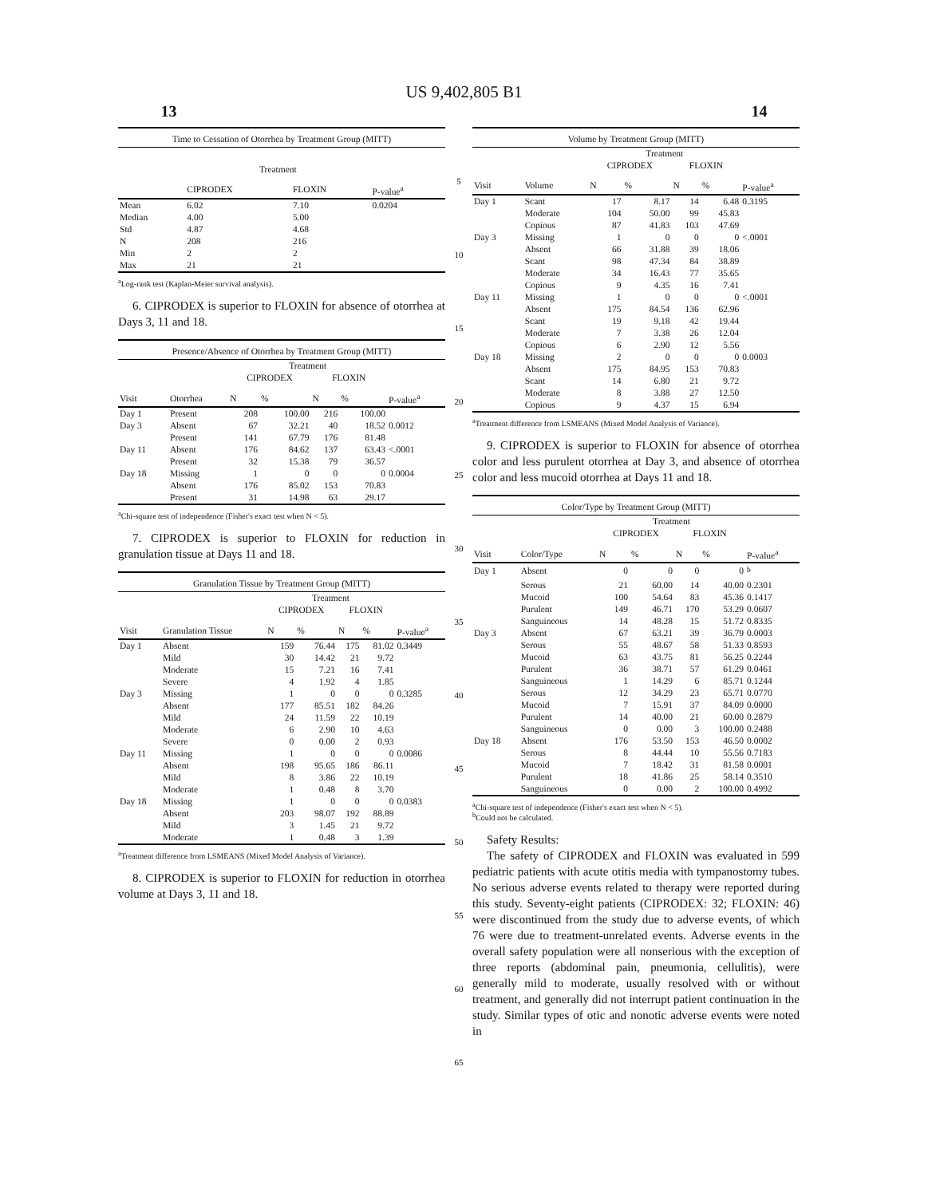US 9,402,805 B1
13 14
| Time to Cessation of Otorrhea by Treatment Group (MITT) | | | |
| --- | --- | --- | --- |
| | Treatment | | |
| | CIPRODEX | FLOXIN | P-value<sup>a</sup> |
| Mean | 6.02 | 7.10 | 0.0204 |
| Median | 4.00 | 5.00 | |
| Std | 4.87 | 4.68 | |
| N | 208 | 216 | |
| Min | 2 | 2 | |
| Max | 21 | 21 | |
<sup>a</sup> Log-rank test (Kaplan-Meier survival analysis).
6. CIPRODEX is superior to FLOXIN for absence of otorrhea at Days 3, 11 and 18.
| Presence/Absence of Otorrhea by Treatment Group (MITT) | | | | | | |
| --- | --- | --- | --- | --- | --- | --- |
| | | Treatment | | | | |
| | | CIPRODEX | | FLOXIN | | |
| Visit | Otorrhea | N | % | N | % | P-value<sup>a</sup> |
| Day 1 | Present | 208 | 100.00 | 216 | 100.00 | |
| Day 3 | Absent | 67 | 32.21 | 40 | 18.52 | 0.0012 |
| | Present | 141 | 67.79 | 176 | 81.48 | |
| Day 11 | Absent | 176 | 84.62 | 137 | 63.43 | <.0001 |
| | Present | 32 | 15.38 | 79 | 36.57 | |
| Day 18 | Missing | 1 | 0 | 0 | 0 | 0.0004 |
| | Absent | 176 | 85.02 | 153 | 70.83 | |
| | Present | 31 | 14.98 | 63 | 29.17 | |
<sup>a</sup> Chi-square test of independence (Fisher's exact test when N < 5).
7. CIPRODEX is superior to FLOXIN for reduction in granulation tissue at Days 11 and 18.
| Granulation Tissue by Treatment Group (MITT) | | | | | | |
| --- | --- | --- | --- | --- | --- | --- |
| | | Treatment | | | | |
| | | CIPRODEX | | FLOXIN | | |
| Visit | Granulation Tissue | N | % | N | % | P-value<sup>a</sup> |
| Day 1 | Absent | 159 | 76.44 | 175 | 81.02 | 0.3449 |
| | Mild | 30 | 14.42 | 21 | 9.72 | |
| | Moderate | 15 | 7.21 | 16 | 7.41 | |
| | Severe | 4 | 1.92 | 4 | 1.85 | |
| Day 3 | Missing | 1 | 0 | 0 | 0 | 0.3285 |
| | Absent | 177 | 85.51 | 182 | 84.26 | |
| | Mild | 24 | 11.59 | 22 | 10.19 | |
| | Moderate | 6 | 2.90 | 10 | 4.63 | |
| | Severe | 0 | 0.00 | 2 | 0.93 | |
| Day 11 | Missing | 1 | 0 | 0 | 0 | 0.0086 |
| | Absent | 198 | 95.65 | 186 | 86.11 | |
| | Mild | 8 | 3.86 | 22 | 10.19 | |
| | Moderate | 1 | 0.48 | 8 | 3.70 | |
| Day 18 | Missing | 1 | 0 | 0 | 0 | 0.0383 |
| | Absent | 203 | 98.07 | 192 | 88.89 | |
| | Mild | 3 | 1.45 | 21 | 9.72 | |
| | Moderate | 1 | 0.48 | 3 | 1.39 | |
<sup>a</sup> Treatment difference from LSMEANS (Mixed Model Analysis of Variance).
8. CIPRODEX is superior to FLOXIN for reduction in otorrhea volume at Days 3, 11 and 18.
5
10
15
20
25
30
35
40
45
50
55
60
65
| Volume by Treatment Group (MITT) | | | | | | |
| --- | --- | --- | --- | --- | --- | --- |
| | | Treatment | | | | |
| | | CIPRODEX | | FLOXIN | | |
| Visit | Volume | N | % | N | % | P-value<sup>a</sup> |
| Day 1 | Scant | 17 | 8.17 | 14 | 6.48 | 0.3195 |
| | Moderate | 104 | 50.00 | 99 | 45.83 | |
| | Copious | 87 | 41.83 | 103 | 47.69 | |
| Day 3 | Missing | 1 | 0 | 0 | 0 | <.0001 |
| | Absent | 66 | 31.88 | 39 | 18.06 | |
| | Scant | 98 | 47.34 | 84 | 38.89 | |
| | Moderate | 34 | 16.43 | 77 | 35.65 | |
| | Copious | 9 | 4.35 | 16 | 7.41 | |
| Day 11 | Missing | 1 | 0 | 0 | 0 | <.0001 |
| | Absent | 175 | 84.54 | 136 | 62.96 | |
| | Scant | 19 | 9.18 | 42 | 19.44 | |
| | Moderate | 7 | 3.38 | 26 | 12.04 | |
| | Copious | 6 | 2.90 | 12 | 5.56 | |
| Day 18 | Missing | 2 | 0 | 0 | 0 | 0.0003 |
| | Absent | 175 | 84.95 | 153 | 70.83 | |
| | Scant | 14 | 6.80 | 21 | 9.72 | |
| | Moderate | 8 | 3.88 | 27 | 12.50 | |
| | Copious | 9 | 4.37 | 15 | 6.94 | |
<sup>a</sup> Treatment difference from LSMEANS (Mixed Model Analysis of Variance).
9. CIPRODEX is superior to FLOXIN for absence of otorrhea color and less purulent otorrhea at Day 3, and absence of otorrhea color and less mucoid otorrhea at Days 11 and 18.
| Color/Type by Treatment Group (MITT) | | | | | | |
| --- | --- | --- | --- | --- | --- | --- |
| | | Treatment | | | | |
| | | CIPRODEX | | FLOXIN | | |
| Visit | Color/Type | N | % | N | % | P-value<sup>a</sup> |
| Day 1 | Absent | 0 | 0 | 0 | 0 | <sup>b</sup> |
| | Serous | 21 | 60.00 | 14 | 40.00 | 0.2301 |
| | Mucoid | 100 | 54.64 | 83 | 45.36 | 0.1417 |
| | Purulent | 149 | 46.71 | 170 | 53.29 | 0.0607 |
| | Sanguineous | 14 | 48.28 | 15 | 51.72 | 0.8335 |
| Day 3 | Absent | 67 | 63.21 | 39 | 36.79 | 0.0003 |
| | Serous | 55 | 48.67 | 58 | 51.33 | 0.8593 |
| | Mucoid | 63 | 43.75 | 81 | 56.25 | 0.2244 |
| | Purulent | 36 | 38.71 | 57 | 61.29 | 0.0461 |
| | Sanguineous | 1 | 14.29 | 6 | 85.71 | 0.1244 |
| | Serous | 12 | 34.29 | 23 | 65.71 | 0.0770 |
| | Mucoid | 7 | 15.91 | 37 | 84.09 | 0.0000 |
| | Purulent | 14 | 40.00 | 21 | 60.00 | 0.2879 |
| | Sanguineous | 0 | 0.00 | 3 | 100.00 | 0.2488 |
| Day 18 | Absent | 176 | 53.50 | 153 | 46.50 | 0.0002 |
| | Serous | 8 | 44.44 | 10 | 55.56 | 0.7183 |
| | Mucoid | 7 | 18.42 | 31 | 81.58 | 0.0001 |
| | Purulent | 18 | 41.86 | 25 | 58.14 | 0.3510 |
| | Sanguineous | 0 | 0.00 | 2 | 100.00 | 0.4992 |
<sup>a</sup> Chi-square test of independence (Fisher's exact test when N < 5).
<sup>b</sup> Could not be calculated.
Safety Results:
The safety of CIPRODEX and FLOXIN was evaluated in 599 pediatric patients with acute otitis media with tympanostomy tubes. No serious adverse events related to therapy were reported during this study. Seventy-eight patients (CIPRODEX: 32; FLOXIN: 46) were discontinued from the study due to adverse events, of which 76 were due to treatment-unrelated events. Adverse events in the overall safety population were all nonserious with the exception of three reports (abdominal pain, pneumonia, cellulitis), were generally mild to moderate, usually resolved with or without treatment, and generally did not interrupt patient continuation in the study. Similar types of otic and nonotic adverse events were noted in